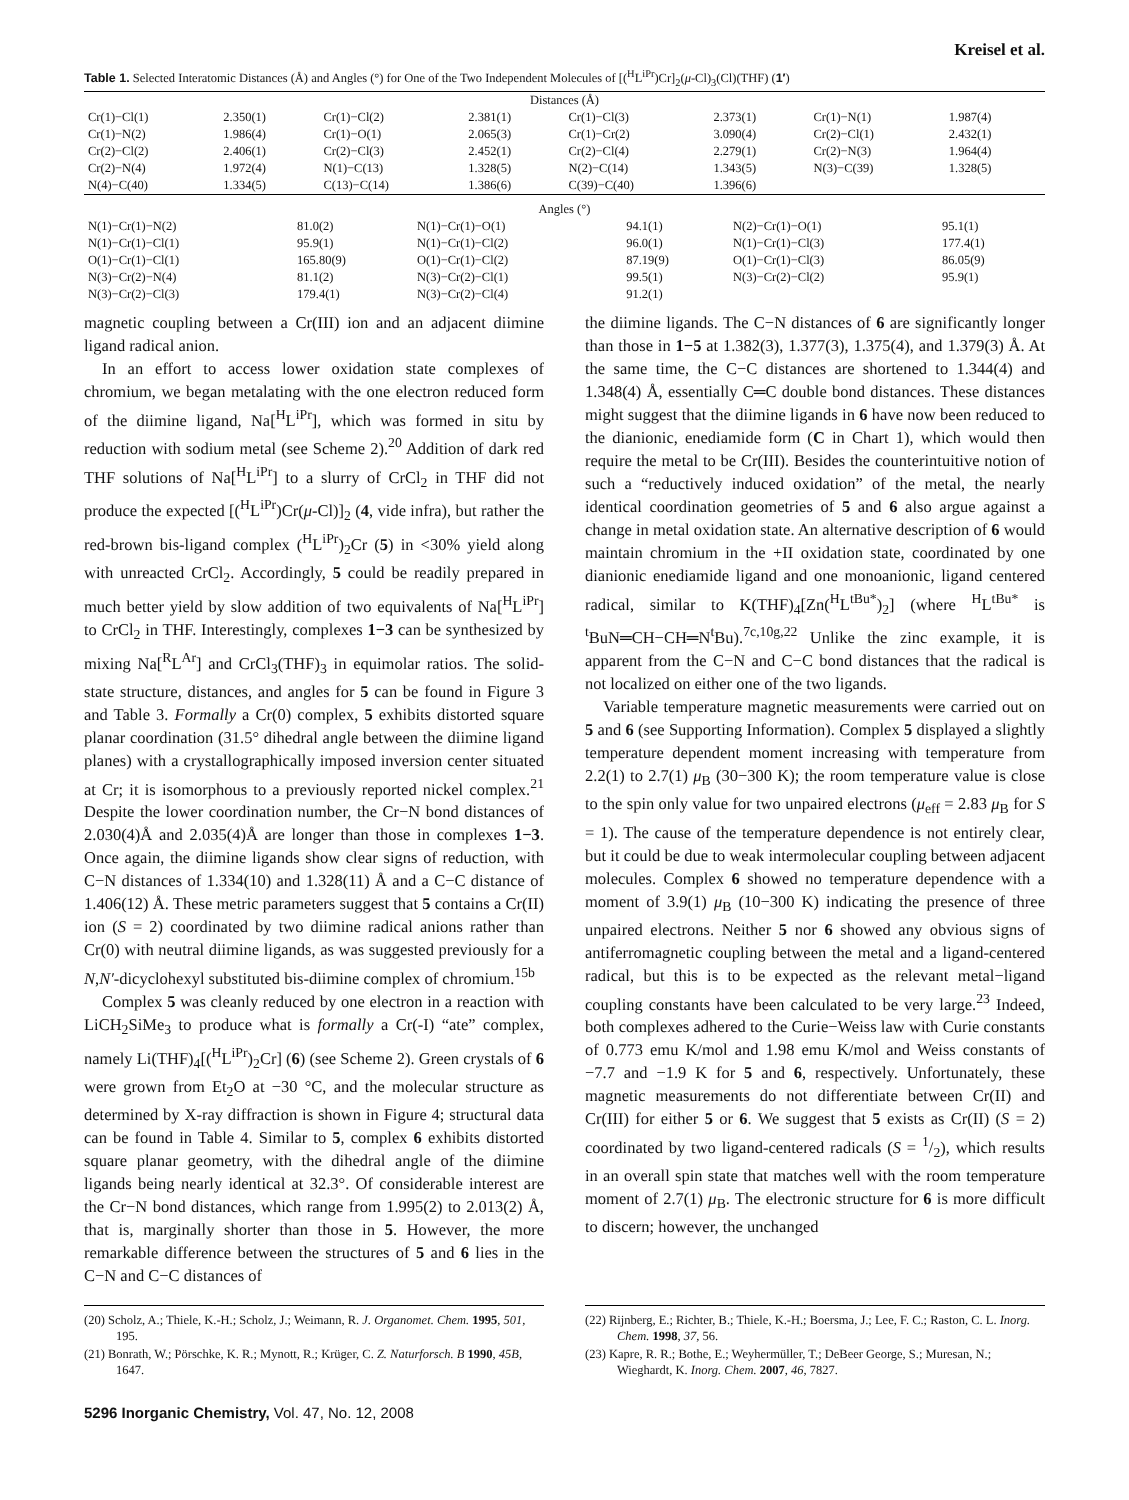Kreisel et al.
Table 1. Selected Interatomic Distances (Å) and Angles (°) for One of the Two Independent Molecules of [(<sup>H</sup>L<sup>iPr</sup>)Cr]<sub>2</sub>(μ-Cl)<sub>3</sub>(Cl)(THF) (1′)
| Distances (Å) | | | | | | | |
| Cr(1)−Cl(1) | 2.350(1) | Cr(1)−Cl(2) | 2.381(1) | Cr(1)−Cl(3) | 2.373(1) | Cr(1)−N(1) | 1.987(4) |
| Cr(1)−N(2) | 1.986(4) | Cr(1)−O(1) | 2.065(3) | Cr(1)−Cr(2) | 3.090(4) | Cr(2)−Cl(1) | 2.432(1) |
| Cr(2)−Cl(2) | 2.406(1) | Cr(2)−Cl(3) | 2.452(1) | Cr(2)−Cl(4) | 2.279(1) | Cr(2)−N(3) | 1.964(4) |
| Cr(2)−N(4) | 1.972(4) | N(1)−C(13) | 1.328(5) | N(2)−C(14) | 1.343(5) | N(3)−C(39) | 1.328(5) |
| N(4)−C(40) | 1.334(5) | C(13)−C(14) | 1.386(6) | C(39)−C(40) | 1.396(6) | | |
| Angles (°) | | | | | |
| N(1)−Cr(1)−N(2) | 81.0(2) | N(1)−Cr(1)−O(1) | 94.1(1) | N(2)−Cr(1)−O(1) | 95.1(1) |
| N(1)−Cr(1)−Cl(1) | 95.9(1) | N(1)−Cr(1)−Cl(2) | 96.0(1) | N(1)−Cr(1)−Cl(3) | 177.4(1) |
| O(1)−Cr(1)−Cl(1) | 165.80(9) | O(1)−Cr(1)−Cl(2) | 87.19(9) | O(1)−Cr(1)−Cl(3) | 86.05(9) |
| N(3)−Cr(2)−N(4) | 81.1(2) | N(3)−Cr(2)−Cl(1) | 99.5(1) | N(3)−Cr(2)−Cl(2) | 95.9(1) |
| N(3)−Cr(2)−Cl(3) | 179.4(1) | N(3)−Cr(2)−Cl(4) | 91.2(1) | | |
magnetic coupling between a Cr(III) ion and an adjacent diimine ligand radical anion.
In an effort to access lower oxidation state complexes of chromium, we began metalating with the one electron reduced form of the diimine ligand, Na[<sup>H</sup>L<sup>iPr</sup>], which was formed in situ by reduction with sodium metal (see Scheme 2).<sup>20</sup> Addition of dark red THF solutions of Na[<sup>H</sup>L<sup>iPr</sup>] to a slurry of CrCl<sub>2</sub> in THF did not produce the expected [(<sup>H</sup>L<sup>iPr</sup>)Cr(μ-Cl)]<sub>2</sub> (4, vide infra), but rather the red-brown bis-ligand complex (<sup>H</sup>L<sup>iPr</sup>)<sub>2</sub>Cr (5) in <30% yield along with unreacted CrCl<sub>2</sub>. Accordingly, 5 could be readily prepared in much better yield by slow addition of two equivalents of Na[<sup>H</sup>L<sup>iPr</sup>] to CrCl<sub>2</sub> in THF. Interestingly, complexes 1−3 can be synthesized by mixing Na[<sup>R</sup>L<sup>Ar</sup>] and CrCl<sub>3</sub>(THF)<sub>3</sub> in equimolar ratios. The solid-state structure, distances, and angles for 5 can be found in Figure 3 and Table 3. Formally a Cr(0) complex, 5 exhibits distorted square planar coordination (31.5° dihedral angle between the diimine ligand planes) with a crystallographically imposed inversion center situated at Cr; it is isomorphous to a previously reported nickel complex.<sup>21</sup> Despite the lower coordination number, the Cr−N bond distances of 2.030(4)Å and 2.035(4)Å are longer than those in complexes 1−3. Once again, the diimine ligands show clear signs of reduction, with C−N distances of 1.334(10) and 1.328(11) Å and a C−C distance of 1.406(12) Å. These metric parameters suggest that 5 contains a Cr(II) ion (S = 2) coordinated by two diimine radical anions rather than Cr(0) with neutral diimine ligands, as was suggested previously for a N,N′-dicyclohexyl substituted bis-diimine complex of chromium.<sup>15b</sup>
Complex 5 was cleanly reduced by one electron in a reaction with LiCH<sub>2</sub>SiMe<sub>3</sub> to produce what is formally a Cr(-I) “ate” complex, namely Li(THF)<sub>4</sub>[(<sup>H</sup>L<sup>iPr</sup>)<sub>2</sub>Cr] (6) (see Scheme 2). Green crystals of 6 were grown from Et<sub>2</sub>O at −30 °C, and the molecular structure as determined by X-ray diffraction is shown in Figure 4; structural data can be found in Table 4. Similar to 5, complex 6 exhibits distorted square planar geometry, with the dihedral angle of the diimine ligands being nearly identical at 32.3°. Of considerable interest are the Cr−N bond distances, which range from 1.995(2) to 2.013(2) Å, that is, marginally shorter than those in 5. However, the more remarkable difference between the structures of 5 and 6 lies in the C−N and C−C distances of
the diimine ligands. The C−N distances of 6 are significantly longer than those in 1−5 at 1.382(3), 1.377(3), 1.375(4), and 1.379(3) Å. At the same time, the C−C distances are shortened to 1.344(4) and 1.348(4) Å, essentially C═C double bond distances. These distances might suggest that the diimine ligands in 6 have now been reduced to the dianionic, enediamide form (C in Chart 1), which would then require the metal to be Cr(III). Besides the counterintuitive notion of such a “reductively induced oxidation” of the metal, the nearly identical coordination geometries of 5 and 6 also argue against a change in metal oxidation state. An alternative description of 6 would maintain chromium in the +II oxidation state, coordinated by one dianionic enediamide ligand and one monoanionic, ligand centered radical, similar to K(THF)<sub>4</sub>[Zn(<sup>H</sup>L<sup>tBu*</sup>)<sub>2</sub>] (where <sup>H</sup>L<sup>tBu*</sup> is <sup>t</sup>BuN═CH−CH═N<sup>t</sup>Bu).<sup>7c,10g,22</sup> Unlike the zinc example, it is apparent from the C−N and C−C bond distances that the radical is not localized on either one of the two ligands.
Variable temperature magnetic measurements were carried out on 5 and 6 (see Supporting Information). Complex 5 displayed a slightly temperature dependent moment increasing with temperature from 2.2(1) to 2.7(1) μ<sub>B</sub> (30−300 K); the room temperature value is close to the spin only value for two unpaired electrons (μ<sub>eff</sub> = 2.83 μ<sub>B</sub> for S = 1). The cause of the temperature dependence is not entirely clear, but it could be due to weak intermolecular coupling between adjacent molecules. Complex 6 showed no temperature dependence with a moment of 3.9(1) μ<sub>B</sub> (10−300 K) indicating the presence of three unpaired electrons. Neither 5 nor 6 showed any obvious signs of antiferromagnetic coupling between the metal and a ligand-centered radical, but this is to be expected as the relevant metal−ligand coupling constants have been calculated to be very large.<sup>23</sup> Indeed, both complexes adhered to the Curie−Weiss law with Curie constants of 0.773 emu K/mol and 1.98 emu K/mol and Weiss constants of −7.7 and −1.9 K for 5 and 6, respectively. Unfortunately, these magnetic measurements do not differentiate between Cr(II) and Cr(III) for either 5 or 6. We suggest that 5 exists as Cr(II) (S = 2) coordinated by two ligand-centered radicals (S = 1/2), which results in an overall spin state that matches well with the room temperature moment of 2.7(1) μ<sub>B</sub>. The electronic structure for 6 is more difficult to discern; however, the unchanged
(20) Scholz, A.; Thiele, K.-H.; Scholz, J.; Weimann, R. J. Organomet. Chem. 1995, 501, 195.
(21) Bonrath, W.; Pörschke, K. R.; Mynott, R.; Krüger, C. Z. Naturforsch. B 1990, 45B, 1647.
(22) Rijnberg, E.; Richter, B.; Thiele, K.-H.; Boersma, J.; Lee, F. C.; Raston, C. L. Inorg. Chem. 1998, 37, 56.
(23) Kapre, R. R.; Bothe, E.; Weyhermüller, T.; DeBeer George, S.; Muresan, N.; Wieghardt, K. Inorg. Chem. 2007, 46, 7827.
5296 Inorganic Chemistry, Vol. 47, No. 12, 2008